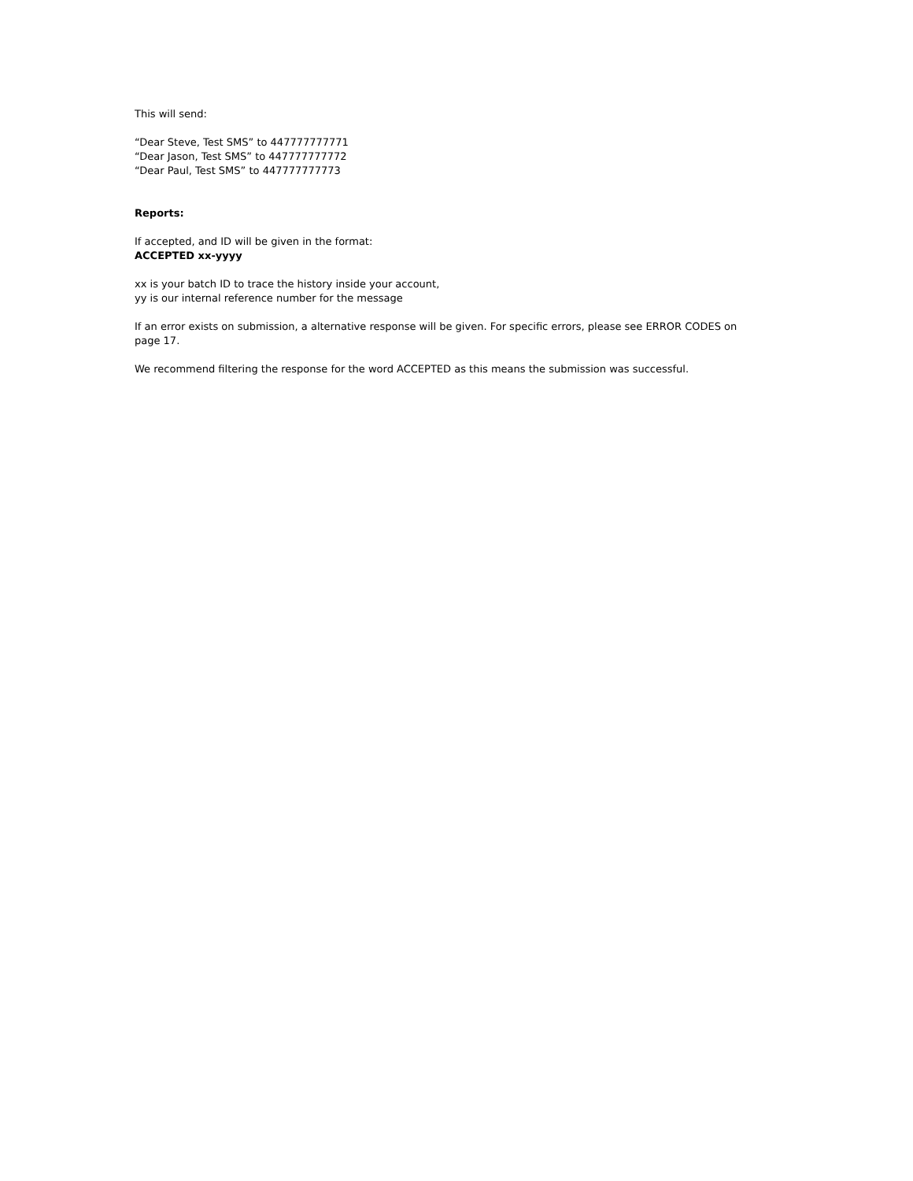This will send:
“Dear Steve, Test SMS” to 447777777771
“Dear Jason, Test SMS” to 447777777772
“Dear Paul, Test SMS” to 447777777773
Reports:
If accepted, and ID will be given in the format:
ACCEPTED xx-yyyy
xx is your batch ID to trace the history inside your account,
yy is our internal reference number for the message
If an error exists on submission, a alternative response will be given. For specific errors, please see ERROR CODES on page 17.
We recommend filtering the response for the word ACCEPTED as this means the submission was successful.